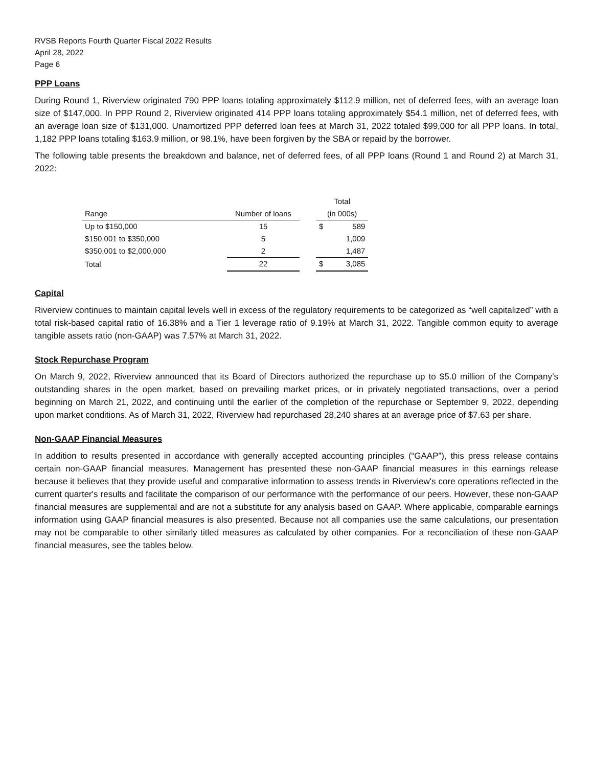RVSB Reports Fourth Quarter Fiscal 2022 Results
April 28, 2022
Page 6
PPP Loans
During Round 1, Riverview originated 790 PPP loans totaling approximately $112.9 million, net of deferred fees, with an average loan size of $147,000. In PPP Round 2, Riverview originated 414 PPP loans totaling approximately $54.1 million, net of deferred fees, with an average loan size of $131,000. Unamortized PPP deferred loan fees at March 31, 2022 totaled $99,000 for all PPP loans. In total, 1,182 PPP loans totaling $163.9 million, or 98.1%, have been forgiven by the SBA or repaid by the borrower.
The following table presents the breakdown and balance, net of deferred fees, of all PPP loans (Round 1 and Round 2) at March 31, 2022:
| | | | | Total | |
| --- | --- | --- | --- | --- | --- |
| Range | | Number of loans | | (in 000s) | |
| Up to $150,000 | | 15 | | $ | 589 |
| $150,001 to $350,000 | | 5 | | | 1,009 |
| $350,001 to $2,000,000 | | 2 | | | 1,487 |
| Total | | 22 | | $ | 3,085 |
Capital
Riverview continues to maintain capital levels well in excess of the regulatory requirements to be categorized as “well capitalized” with a total risk-based capital ratio of 16.38% and a Tier 1 leverage ratio of 9.19% at March 31, 2022. Tangible common equity to average tangible assets ratio (non-GAAP) was 7.57% at March 31, 2022.
Stock Repurchase Program
On March 9, 2022, Riverview announced that its Board of Directors authorized the repurchase up to $5.0 million of the Company’s outstanding shares in the open market, based on prevailing market prices, or in privately negotiated transactions, over a period beginning on March 21, 2022, and continuing until the earlier of the completion of the repurchase or September 9, 2022, depending upon market conditions. As of March 31, 2022, Riverview had repurchased 28,240 shares at an average price of $7.63 per share.
Non-GAAP Financial Measures
In addition to results presented in accordance with generally accepted accounting principles (“GAAP”), this press release contains certain non-GAAP financial measures. Management has presented these non-GAAP financial measures in this earnings release because it believes that they provide useful and comparative information to assess trends in Riverview's core operations reflected in the current quarter's results and facilitate the comparison of our performance with the performance of our peers. However, these non-GAAP financial measures are supplemental and are not a substitute for any analysis based on GAAP. Where applicable, comparable earnings information using GAAP financial measures is also presented. Because not all companies use the same calculations, our presentation may not be comparable to other similarly titled measures as calculated by other companies. For a reconciliation of these non-GAAP financial measures, see the tables below.